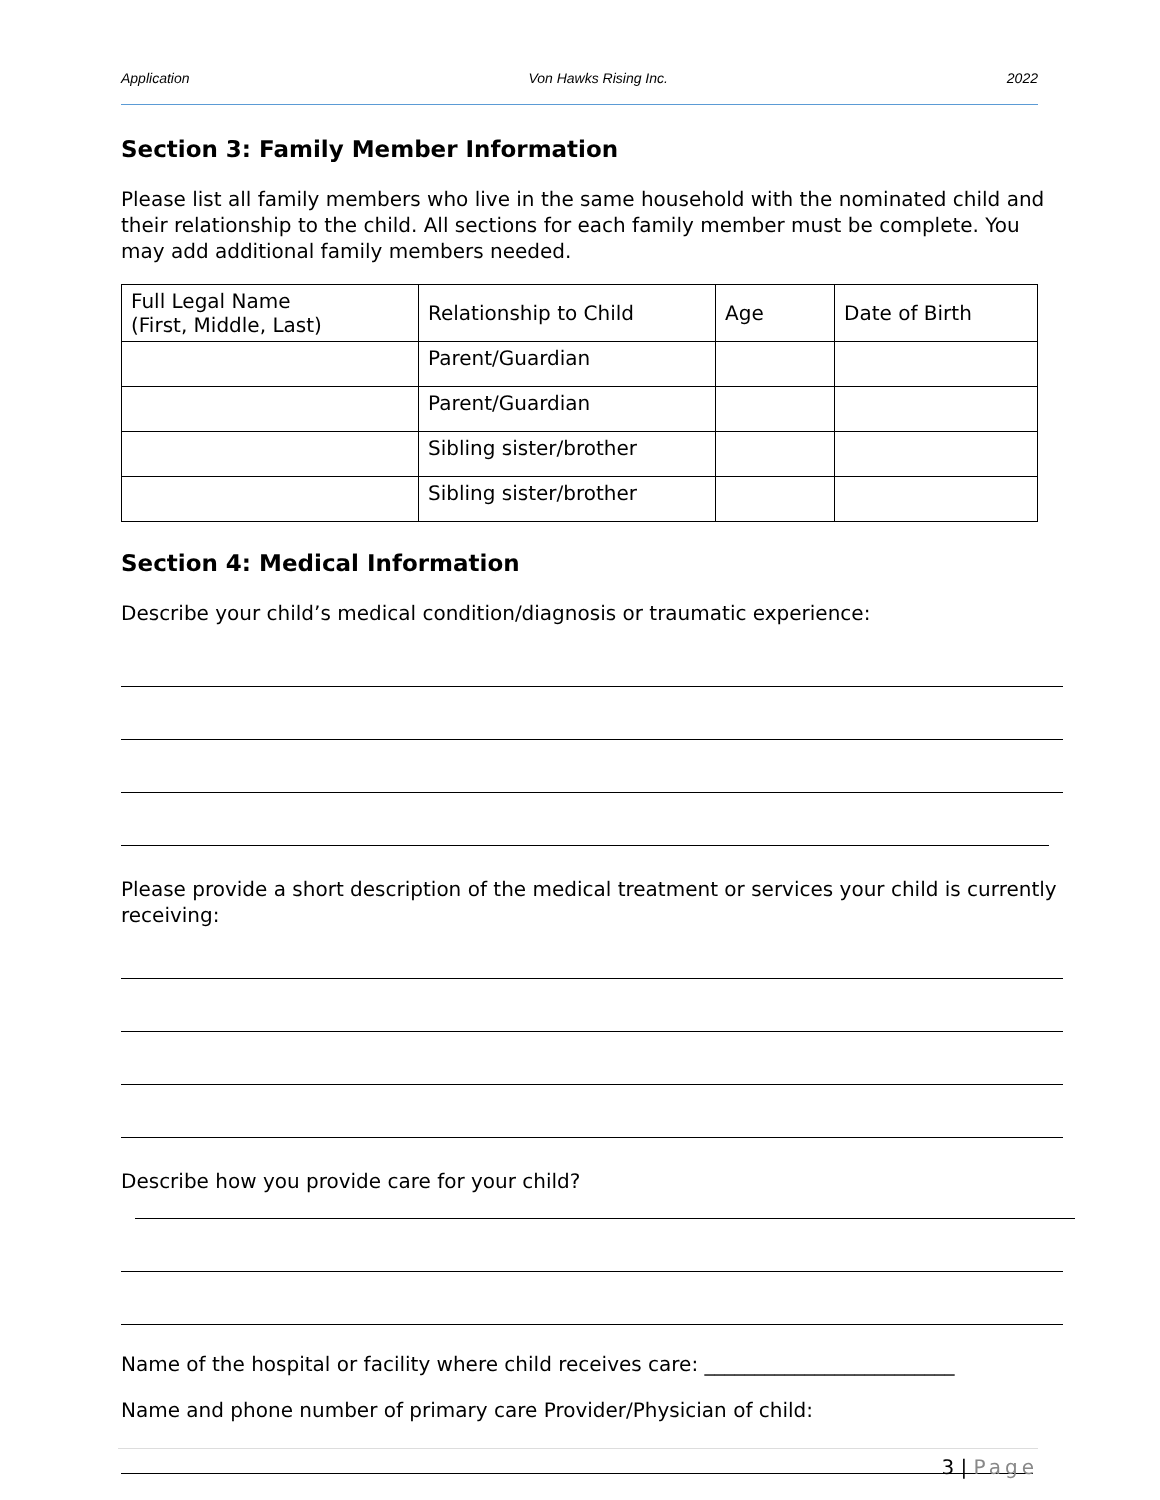Application Von Hawks Rising Inc. 2022
Section 3: Family Member Information
Please list all family members who live in the same household with the nominated child and their relationship to the child. All sections for each family member must be complete. You may add additional family members needed.
| Full Legal Name (First, Middle, Last) | Relationship to Child | Age | Date of Birth |
| | Parent/Guardian | | |
| | Parent/Guardian | | |
| | Sibling sister/brother | | |
| | Sibling sister/brother | | |
Section 4: Medical Information
Describe your child’s medical condition/diagnosis or traumatic experience:
Please provide a short description of the medical treatment or services your child is currently receiving:
Describe how you provide care for your child?
Name of the hospital or facility where child receives care: _________________________
Name and phone number of primary care Provider/Physician of child:
3 | Page